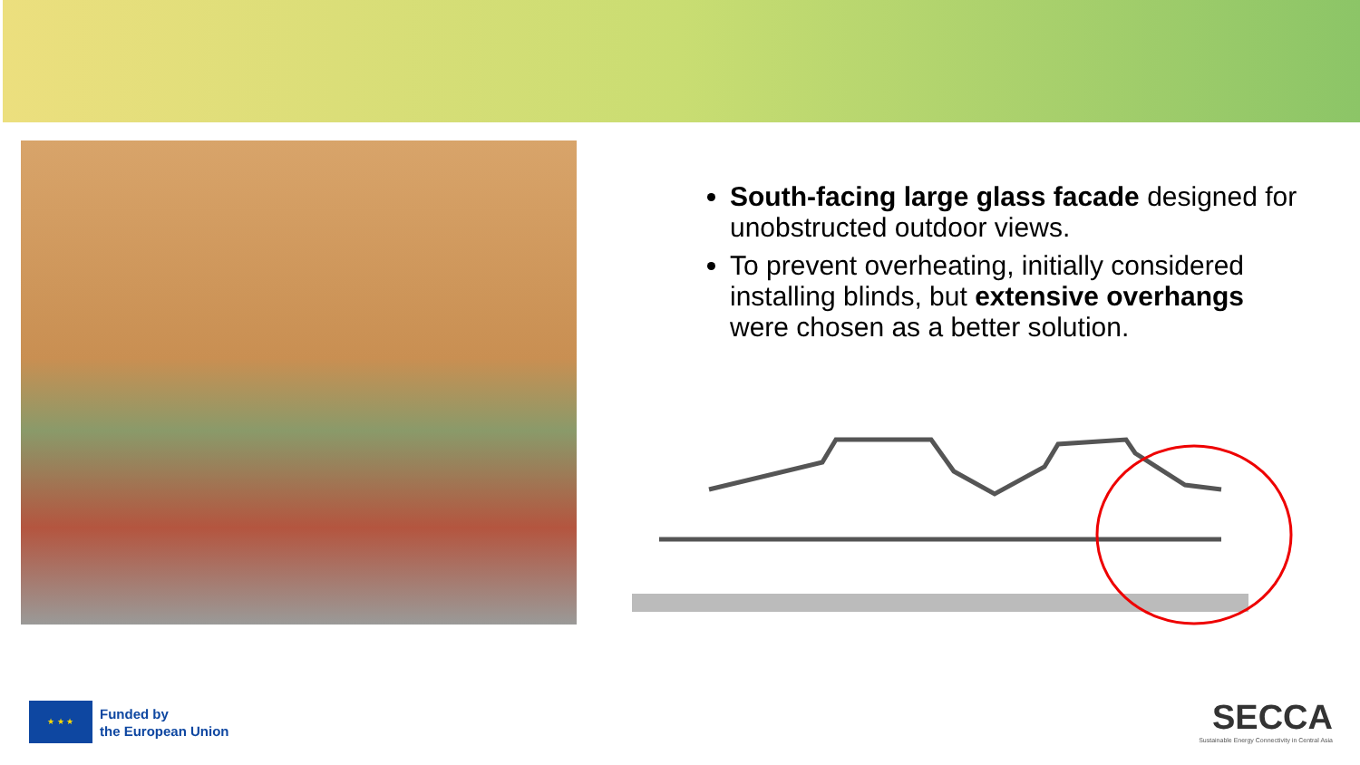South-facing large glass facade designed for unobstructed outdoor views.
To prevent overheating, initially considered installing blinds, but extensive overhangs were chosen as a better solution.
★ ★ ★
Funded by
the European Union
SECCA
Sustainable Energy Connectivity in Central Asia